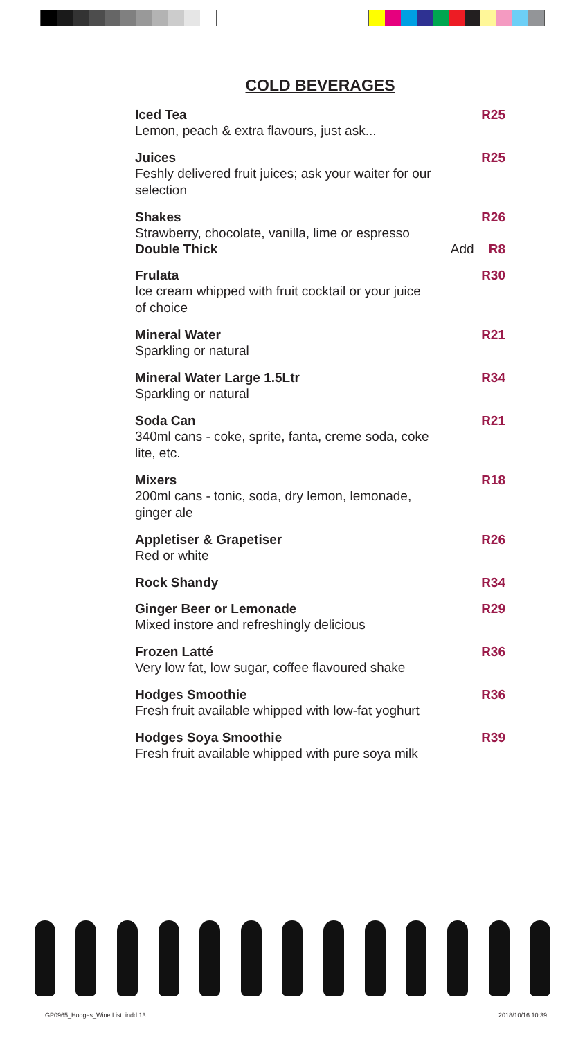COLD BEVERAGES
Iced Tea R25
Lemon, peach & extra flavours, just ask...
Juices R25
Feshly delivered fruit juices; ask your waiter for our selection
Shakes R26
Strawberry, chocolate, vanilla, lime or espresso
Double Thick Add R8
Frulata R30
Ice cream whipped with fruit cocktail or your juice of choice
Mineral Water R21
Sparkling or natural
Mineral Water Large 1.5Ltr R34
Sparkling or natural
Soda Can R21
340ml cans - coke, sprite, fanta, creme soda, coke lite, etc.
Mixers R18
200ml cans - tonic, soda, dry lemon, lemonade, ginger ale
Appletiser & Grapetiser R26
Red or white
Rock Shandy R34
Ginger Beer or Lemonade R29
Mixed instore and refreshingly delicious
Frozen Latté R36
Very low fat, low sugar, coffee flavoured shake
Hodges Smoothie R36
Fresh fruit available whipped with low-fat yoghurt
Hodges Soya Smoothie R39
Fresh fruit available whipped with pure soya milk
GP0965_Hodges_Wine List .indd 13 2018/10/16 10:39